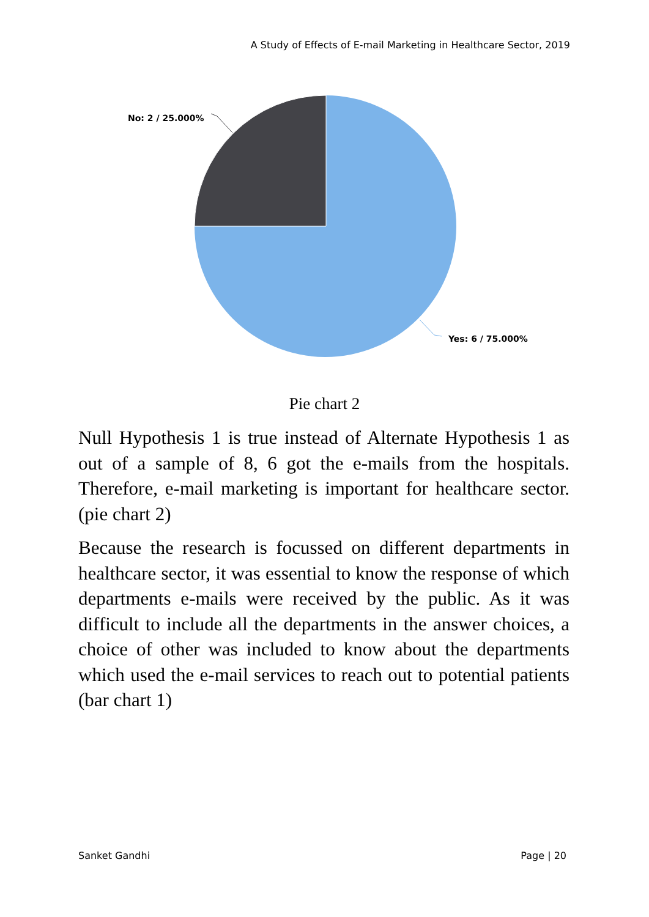A Study of Effects of E-mail Marketing in Healthcare Sector, 2019
No: 2 / 25.000%
Yes: 6 / 75.000%
Pie chart 2
Null Hypothesis 1 is true instead of Alternate Hypothesis 1 as out of a sample of 8, 6 got the e-mails from the hospitals. Therefore, e-mail marketing is important for healthcare sector. (pie chart 2)
Because the research is focussed on different departments in healthcare sector, it was essential to know the response of which departments e-mails were received by the public. As it was difficult to include all the departments in the answer choices, a choice of other was included to know about the departments which used the e-mail services to reach out to potential patients (bar chart 1)
Sanket Gandhi Page | 20